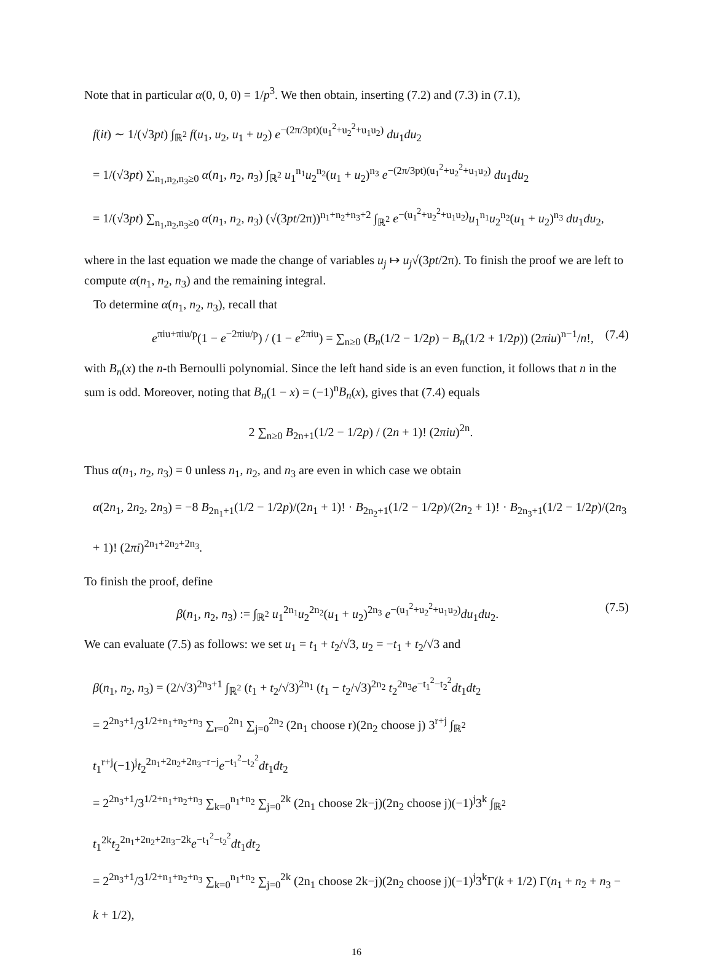Note that in particular α(0, 0, 0) = 1/p<sup>3</sup>. We then obtain, inserting (7.2) and (7.3) in (7.1),
f(it) ∼ 1/(√3pt) ∫<sub>ℝ<sup>2</sup></sub> f(u<sub>1</sub>, u<sub>2</sub>, u<sub>1</sub> + u<sub>2</sub>) e<sup>−(2π/3pt)(u<sub>1</sub><sup>2</sup>+u<sub>2</sub><sup>2</sup>+u<sub>1</sub>u<sub>2</sub>)</sup> du<sub>1</sub>du<sub>2</sub>
= 1/(√3pt) ∑<sub>n<sub>1</sub>,n<sub>2</sub>,n<sub>3</sub>≥0</sub> α(n<sub>1</sub>, n<sub>2</sub>, n<sub>3</sub>) ∫<sub>ℝ<sup>2</sup></sub> u<sub>1</sub><sup>n<sub>1</sub></sup>u<sub>2</sub><sup>n<sub>2</sub></sup>(u<sub>1</sub> + u<sub>2</sub>)<sup>n<sub>3</sub></sup> e<sup>−(2π/3pt)(u<sub>1</sub><sup>2</sup>+u<sub>2</sub><sup>2</sup>+u<sub>1</sub>u<sub>2</sub>)</sup> du<sub>1</sub>du<sub>2</sub>
= 1/(√3pt) ∑<sub>n<sub>1</sub>,n<sub>2</sub>,n<sub>3</sub>≥0</sub> α(n<sub>1</sub>, n<sub>2</sub>, n<sub>3</sub>) (√(3pt/2π))<sup>n<sub>1</sub>+n<sub>2</sub>+n<sub>3</sub>+2</sup> ∫<sub>ℝ<sup>2</sup></sub> e<sup>−(u<sub>1</sub><sup>2</sup>+u<sub>2</sub><sup>2</sup>+u<sub>1</sub>u<sub>2</sub>)</sup>u<sub>1</sub><sup>n<sub>1</sub></sup>u<sub>2</sub><sup>n<sub>2</sub></sup>(u<sub>1</sub> + u<sub>2</sub>)<sup>n<sub>3</sub></sup> du<sub>1</sub>du<sub>2</sub>,
where in the last equation we made the change of variables u<sub>j</sub> ↦ u<sub>j</sub>√(3pt/2π). To finish the proof we are left to compute α(n<sub>1</sub>, n<sub>2</sub>, n<sub>3</sub>) and the remaining integral.
To determine α(n<sub>1</sub>, n<sub>2</sub>, n<sub>3</sub>), recall that
e<sup>πiu+πiu/p</sup>(1 − e<sup>−2πiu/p</sup>) / (1 − e<sup>2πiu</sup>) = ∑<sub>n≥0</sub> (B<sub>n</sub>(1/2 − 1/2p) − B<sub>n</sub>(1/2 + 1/2p)) (2πiu)<sup>n−1</sup>/n!, (7.4)
with B<sub>n</sub>(x) the n-th Bernoulli polynomial. Since the left hand side is an even function, it follows that n in the sum is odd. Moreover, noting that B<sub>n</sub>(1 − x) = (−1)<sup>n</sup>B<sub>n</sub>(x), gives that (7.4) equals
2 ∑<sub>n≥0</sub> B<sub>2n+1</sub>(1/2 − 1/2p) / (2n + 1)! (2πiu)<sup>2n</sup>.
Thus α(n<sub>1</sub>, n<sub>2</sub>, n<sub>3</sub>) = 0 unless n<sub>1</sub>, n<sub>2</sub>, and n<sub>3</sub> are even in which case we obtain
α(2n<sub>1</sub>, 2n<sub>2</sub>, 2n<sub>3</sub>) = −8 B<sub>2n<sub>1</sub>+1</sub>(1/2 − 1/2p)/(2n<sub>1</sub> + 1)! · B<sub>2n<sub>2</sub>+1</sub>(1/2 − 1/2p)/(2n<sub>2</sub> + 1)! · B<sub>2n<sub>3</sub>+1</sub>(1/2 − 1/2p)/(2n<sub>3</sub> + 1)! (2πi)<sup>2n<sub>1</sub>+2n<sub>2</sub>+2n<sub>3</sub></sup>.
To finish the proof, define
β(n<sub>1</sub>, n<sub>2</sub>, n<sub>3</sub>) := ∫<sub>ℝ<sup>2</sup></sub> u<sub>1</sub><sup>2n<sub>1</sub></sup>u<sub>2</sub><sup>2n<sub>2</sub></sup>(u<sub>1</sub> + u<sub>2</sub>)<sup>2n<sub>3</sub></sup> e<sup>−(u<sub>1</sub><sup>2</sup>+u<sub>2</sub><sup>2</sup>+u<sub>1</sub>u<sub>2</sub>)</sup>du<sub>1</sub>du<sub>2</sub>. (7.5)
We can evaluate (7.5) as follows: we set u<sub>1</sub> = t<sub>1</sub> + t<sub>2</sub>/√3, u<sub>2</sub> = −t<sub>1</sub> + t<sub>2</sub>/√3 and
β(n<sub>1</sub>, n<sub>2</sub>, n<sub>3</sub>) = (2/√3)<sup>2n<sub>3</sub>+1</sup> ∫<sub>ℝ<sup>2</sup></sub> (t<sub>1</sub> + t<sub>2</sub>/√3)<sup>2n<sub>1</sub></sup> (t<sub>1</sub> − t<sub>2</sub>/√3)<sup>2n<sub>2</sub></sup> t<sub>2</sub><sup>2n<sub>3</sub></sup>e<sup>−t<sub>1</sub><sup>2</sup>−t<sub>2</sub><sup>2</sup></sup>dt<sub>1</sub>dt<sub>2</sub>
= 2<sup>2n<sub>3</sub>+1</sup>/3<sup>1/2+n<sub>1</sub>+n<sub>2</sub>+n<sub>3</sub></sup> ∑<sub>r=0</sub><sup>2n<sub>1</sub></sup> ∑<sub>j=0</sub><sup>2n<sub>2</sub></sup> (2n<sub>1</sub> choose r)(2n<sub>2</sub> choose j) 3<sup>r+j</sup> ∫<sub>ℝ<sup>2</sup></sub> t<sub>1</sub><sup>r+j</sup>(−1)<sup>j</sup>t<sub>2</sub><sup>2n<sub>1</sub>+2n<sub>2</sub>+2n<sub>3</sub>−r−j</sup>e<sup>−t<sub>1</sub><sup>2</sup>−t<sub>2</sub><sup>2</sup></sup>dt<sub>1</sub>dt<sub>2</sub>
= 2<sup>2n<sub>3</sub>+1</sup>/3<sup>1/2+n<sub>1</sub>+n<sub>2</sub>+n<sub>3</sub></sup> ∑<sub>k=0</sub><sup>n<sub>1</sub>+n<sub>2</sub></sup> ∑<sub>j=0</sub><sup>2k</sup> (2n<sub>1</sub> choose 2k−j)(2n<sub>2</sub> choose j)(−1)<sup>j</sup>3<sup>k</sup> ∫<sub>ℝ<sup>2</sup></sub> t<sub>1</sub><sup>2k</sup>t<sub>2</sub><sup>2n<sub>1</sub>+2n<sub>2</sub>+2n<sub>3</sub>−2k</sup>e<sup>−t<sub>1</sub><sup>2</sup>−t<sub>2</sub><sup>2</sup></sup>dt<sub>1</sub>dt<sub>2</sub>
= 2<sup>2n<sub>3</sub>+1</sup>/3<sup>1/2+n<sub>1</sub>+n<sub>2</sub>+n<sub>3</sub></sup> ∑<sub>k=0</sub><sup>n<sub>1</sub>+n<sub>2</sub></sup> ∑<sub>j=0</sub><sup>2k</sup> (2n<sub>1</sub> choose 2k−j)(2n<sub>2</sub> choose j)(−1)<sup>j</sup>3<sup>k</sup>Γ(k + 1/2) Γ(n<sub>1</sub> + n<sub>2</sub> + n<sub>3</sub> − k + 1/2),
16